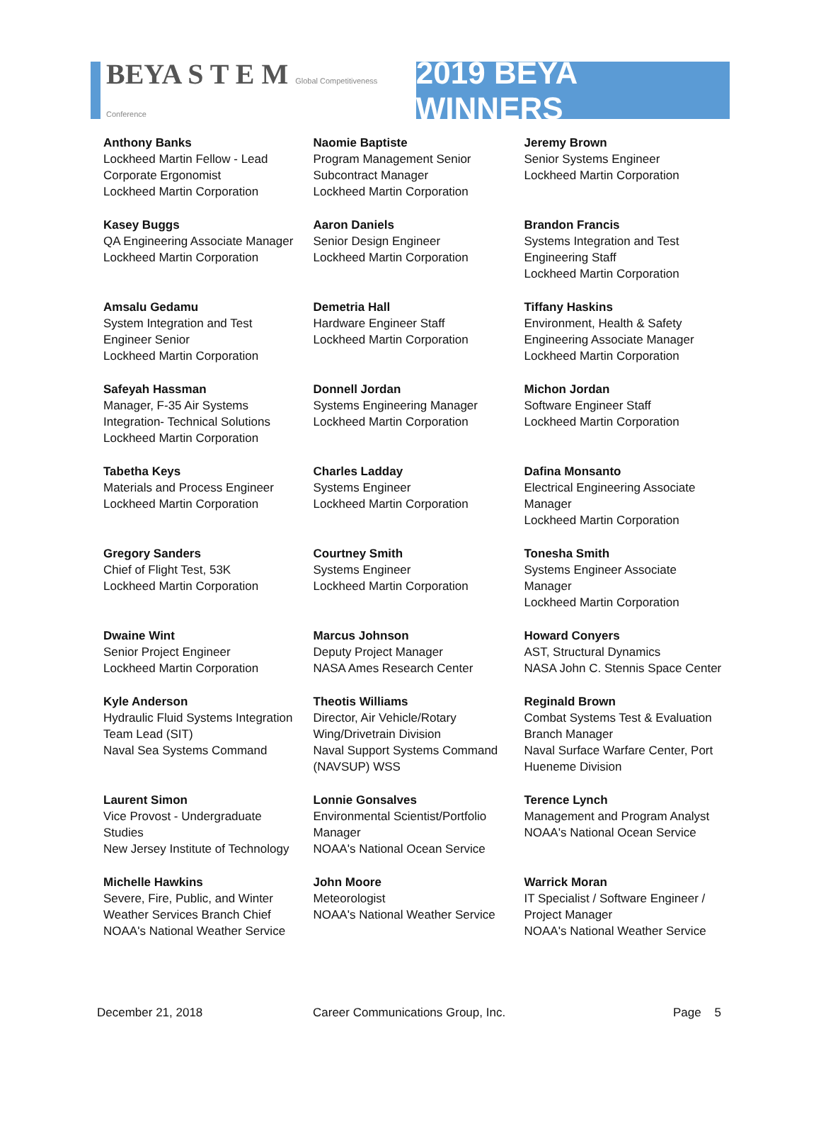BEYA S T E M Global Competitiveness Conference
2019 BEYA WINNERS
| Anthony Banks Lockheed Martin Fellow - Lead Corporate Ergonomist Lockheed Martin Corporation | Naomie Baptiste Program Management Senior Subcontract Manager Lockheed Martin Corporation | Jeremy Brown Senior Systems Engineer Lockheed Martin Corporation |
| Kasey Buggs QA Engineering Associate Manager Lockheed Martin Corporation | Aaron Daniels Senior Design Engineer Lockheed Martin Corporation | Brandon Francis Systems Integration and Test Engineering Staff Lockheed Martin Corporation |
| Amsalu Gedamu System Integration and Test Engineer Senior Lockheed Martin Corporation | Demetria Hall Hardware Engineer Staff Lockheed Martin Corporation | Tiffany Haskins Environment, Health & Safety Engineering Associate Manager Lockheed Martin Corporation |
| Safeyah Hassman Manager, F-35 Air Systems Integration- Technical Solutions Lockheed Martin Corporation | Donnell Jordan Systems Engineering Manager Lockheed Martin Corporation | Michon Jordan Software Engineer Staff Lockheed Martin Corporation |
| Tabetha Keys Materials and Process Engineer Lockheed Martin Corporation | Charles Ladday Systems Engineer Lockheed Martin Corporation | Dafina Monsanto Electrical Engineering Associate Manager Lockheed Martin Corporation |
| Gregory Sanders Chief of Flight Test, 53K Lockheed Martin Corporation | Courtney Smith Systems Engineer Lockheed Martin Corporation | Tonesha Smith Systems Engineer Associate Manager Lockheed Martin Corporation |
| Dwaine Wint Senior Project Engineer Lockheed Martin Corporation | Marcus Johnson Deputy Project Manager NASA Ames Research Center | Howard Conyers AST, Structural Dynamics NASA John C. Stennis Space Center |
| Kyle Anderson Hydraulic Fluid Systems Integration Team Lead (SIT) Naval Sea Systems Command | Theotis Williams Director, Air Vehicle/Rotary Wing/Drivetrain Division Naval Support Systems Command (NAVSUP) WSS | Reginald Brown Combat Systems Test & Evaluation Branch Manager Naval Surface Warfare Center, Port Hueneme Division |
| Laurent Simon Vice Provost - Undergraduate Studies New Jersey Institute of Technology | Lonnie Gonsalves Environmental Scientist/Portfolio Manager NOAA's National Ocean Service | Terence Lynch Management and Program Analyst NOAA's National Ocean Service |
| Michelle Hawkins Severe, Fire, Public, and Winter Weather Services Branch Chief NOAA's National Weather Service | John Moore Meteorologist NOAA's National Weather Service | Warrick Moran IT Specialist / Software Engineer / Project Manager NOAA's National Weather Service |
December 21, 2018 Career Communications Group, Inc. Page 5